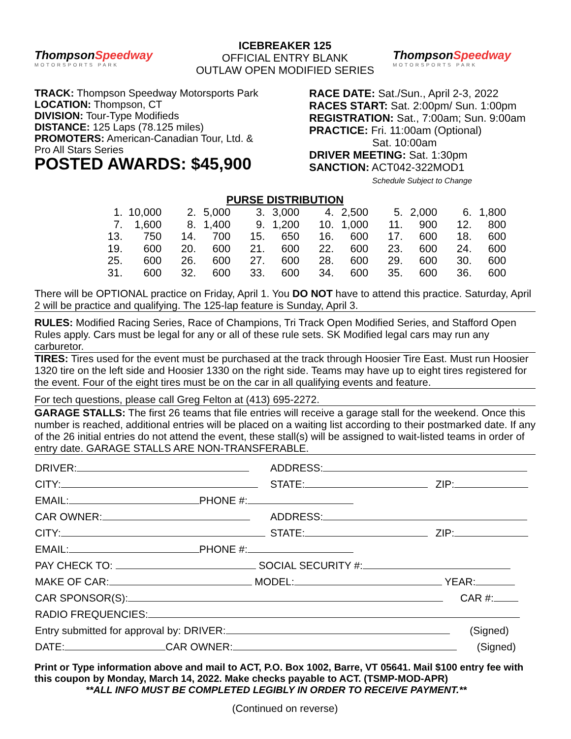ThompsonSpeedway
MOTORSPORTS PARK
ICEBREAKER 125
OFFICIAL ENTRY BLANK
OUTLAW OPEN MODIFIED SERIES
ThompsonSpeedway
MOTORSPORTS PARK
TRACK: Thompson Speedway Motorsports Park
LOCATION: Thompson, CT
DIVISION: Tour-Type Modifieds
DISTANCE: 125 Laps (78.125 miles)
PROMOTERS: American-Canadian Tour, Ltd. &
Pro All Stars Series
POSTED AWARDS: $45,900
RACE DATE: Sat./Sun., April 2-3, 2022
RACES START: Sat. 2:00pm/ Sun. 1:00pm
REGISTRATION: Sat., 7:00am; Sun. 9:00am
PRACTICE: Fri. 11:00am (Optional)
Sat. 10:00am
DRIVER MEETING: Sat. 1:30pm
SANCTION: ACT042-322MOD1
Schedule Subject to Change
PURSE DISTRIBUTION
| 1. | 10,000 | 2. | 5,000 | 3. | 3,000 | 4. | 2,500 | 5. | 2,000 | 6. | 1,800 |
| 7. | 1,600 | 8. | 1,400 | 9. | 1,200 | 10. | 1,000 | 11. | 900 | 12. | 800 |
| 13. | 750 | 14. | 700 | 15. | 650 | 16. | 600 | 17. | 600 | 18. | 600 |
| 19. | 600 | 20. | 600 | 21. | 600 | 22. | 600 | 23. | 600 | 24. | 600 |
| 25. | 600 | 26. | 600 | 27. | 600 | 28. | 600 | 29. | 600 | 30. | 600 |
| 31. | 600 | 32. | 600 | 33. | 600 | 34. | 600 | 35. | 600 | 36. | 600 |
There will be OPTIONAL practice on Friday, April 1. You DO NOT have to attend this practice. Saturday, April 2 will be practice and qualifying. The 125-lap feature is Sunday, April 3.
RULES: Modified Racing Series, Race of Champions, Tri Track Open Modified Series, and Stafford Open Rules apply. Cars must be legal for any or all of these rule sets. SK Modified legal cars may run any carburetor.
TIRES: Tires used for the event must be purchased at the track through Hoosier Tire East. Must run Hoosier 1320 tire on the left side and Hoosier 1330 on the right side. Teams may have up to eight tires registered for the event. Four of the eight tires must be on the car in all qualifying events and feature.
For tech questions, please call Greg Felton at (413) 695-2272.
GARAGE STALLS: The first 26 teams that file entries will receive a garage stall for the weekend. Once this number is reached, additional entries will be placed on a waiting list according to their postmarked date. If any of the 26 initial entries do not attend the event, these stall(s) will be assigned to wait-listed teams in order of entry date. GARAGE STALLS ARE NON-TRANSFERABLE.
| DRIVER: | ADDRESS: | |
| CITY: | STATE: | ZIP: |
| EMAIL: PHONE #: | | |
| CAR OWNER: | ADDRESS: | |
| CITY: | STATE: | ZIP: |
| EMAIL: PHONE #: | | |
| PAY CHECK TO: SOCIAL SECURITY #: | | |
| MAKE OF CAR: MODEL: YEAR: | | |
| CAR SPONSOR(S): CAR #: | | |
| RADIO FREQUENCIES: | | |
| Entry submitted for approval by: DRIVER: (Signed) | | |
| DATE: CAR OWNER: (Signed) | | |
Print or Type information above and mail to ACT, P.O. Box 1002, Barre, VT 05641. Mail $100 entry fee with this coupon by Monday, March 14, 2022. Make checks payable to ACT. (TSMP-MOD-APR)
**ALL INFO MUST BE COMPLETED LEGIBLY IN ORDER TO RECEIVE PAYMENT.**
(Continued on reverse)